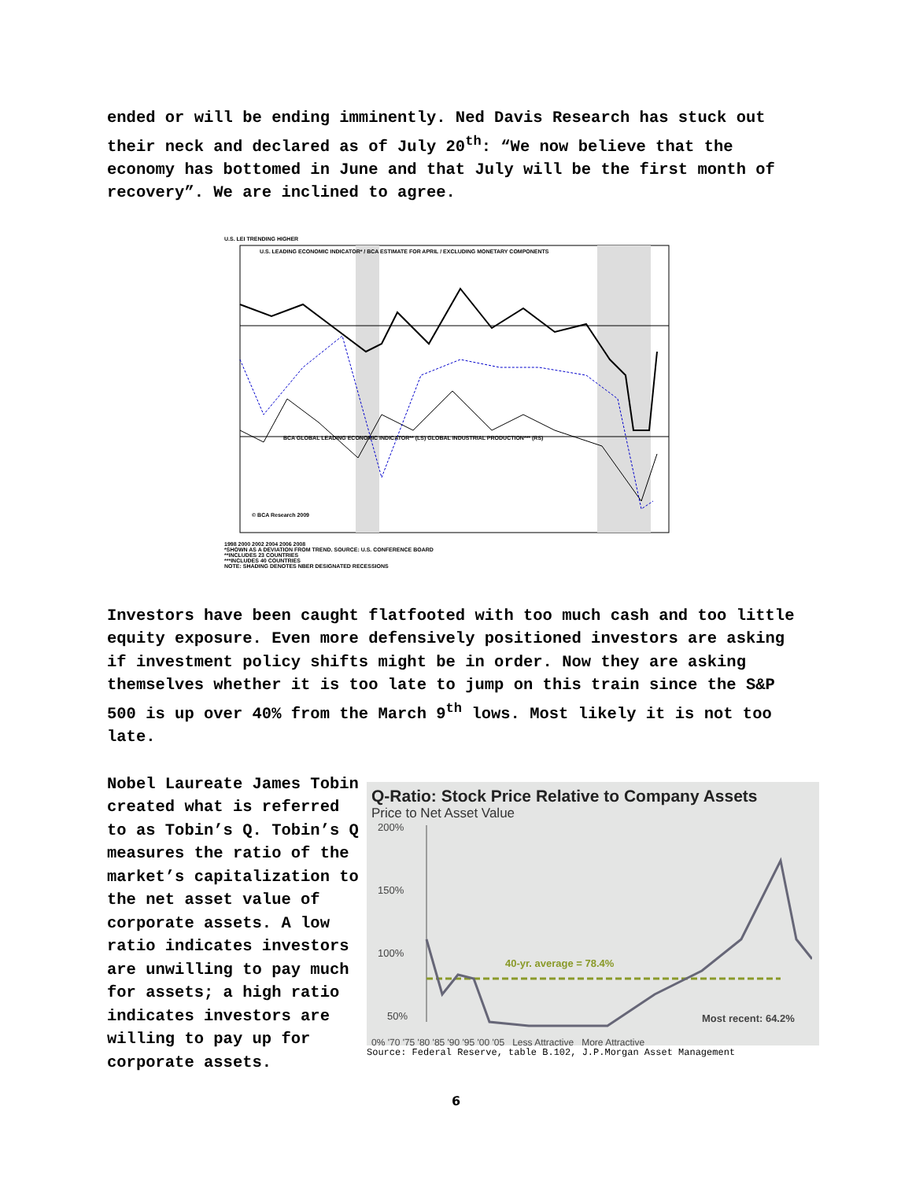ended or will be ending imminently. Ned Davis Research has stuck out their neck and declared as of July 20<sup>th</sup>: “We now believe that the economy has bottomed in June and that July will be the first month of recovery”. We are inclined to agree.
U.S. LEI TRENDING HIGHER
U.S. LEADING ECONOMIC INDICATOR* / BCA ESTIMATE FOR APRIL / EXCLUDING MONETARY COMPONENTS
BCA GLOBAL LEADING ECONOMIC INDICATOR** (LS) GLOBAL INDUSTRIAL PRODUCTION*** (RS)
© BCA Research 2009
1998 2000 2002 2004 2006 2008
*SHOWN AS A DEVIATION FROM TREND. SOURCE: U.S. CONFERENCE BOARD
**INCLUDES 23 COUNTRIES
***INCLUDES 40 COUNTRIES
NOTE: SHADING DENOTES NBER DESIGNATED RECESSIONS
Investors have been caught flatfooted with too much cash and too little equity exposure. Even more defensively positioned investors are asking if investment policy shifts might be in order. Now they are asking themselves whether it is too late to jump on this train since the S&P 500 is up over 40% from the March 9<sup>th</sup> lows. Most likely it is not too late.
Nobel Laureate James Tobin created what is referred to as Tobin’s Q. Tobin’s Q measures the ratio of the market’s capitalization to the net asset value of corporate assets. A low ratio indicates investors are unwilling to pay much for assets; a high ratio indicates investors are willing to pay up for corporate assets.
Q-Ratio: Stock Price Relative to Company Assets
Price to Net Asset Value
200%
150%
100%
50%
40-yr. average = 78.4%
Most recent: 64.2%
0% '70 '75 '80 '85 '90 '95 '00 '05 Less Attractive More Attractive
Source: Federal Reserve, table B.102, J.P.Morgan Asset Management
6